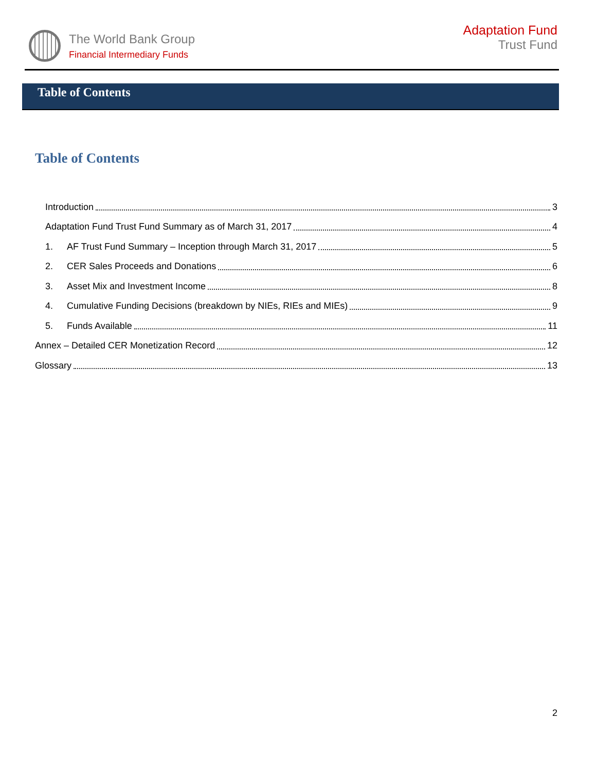The World Bank Group
Financial Intermediary Funds
Adaptation Fund
Trust Fund
Table of Contents
Table of Contents
Introduction 3
Adaptation Fund Trust Fund Summary as of March 31, 2017 4
1. AF Trust Fund Summary – Inception through March 31, 2017 5
2. CER Sales Proceeds and Donations 6
3. Asset Mix and Investment Income 8
4. Cumulative Funding Decisions (breakdown by NIEs, RIEs and MIEs) 9
5. Funds Available 11
Annex – Detailed CER Monetization Record 12
Glossary 13
2